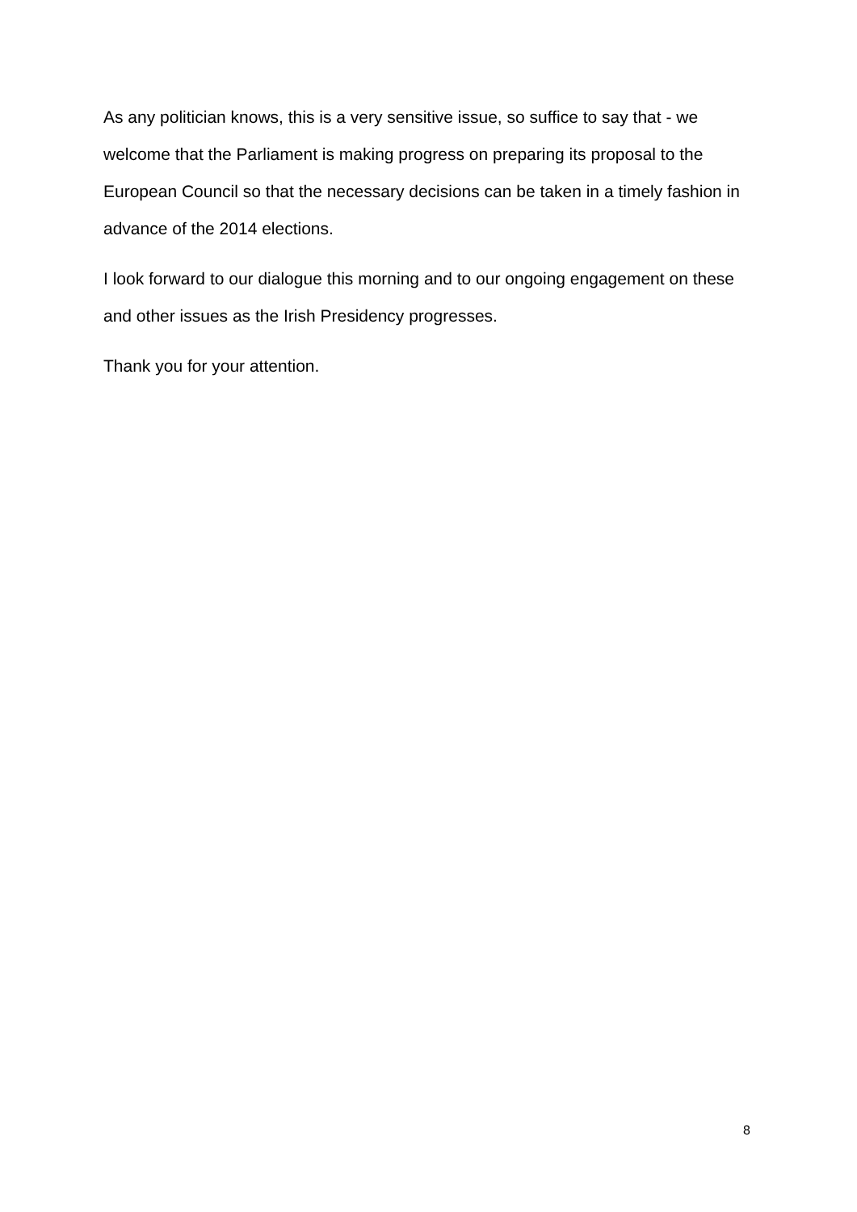As any politician knows, this is a very sensitive issue, so suffice to say that - we welcome that the Parliament is making progress on preparing its proposal to the European Council so that the necessary decisions can be taken in a timely fashion in advance of the 2014 elections.
I look forward to our dialogue this morning and to our ongoing engagement on these and other issues as the Irish Presidency progresses.
Thank you for your attention.
8